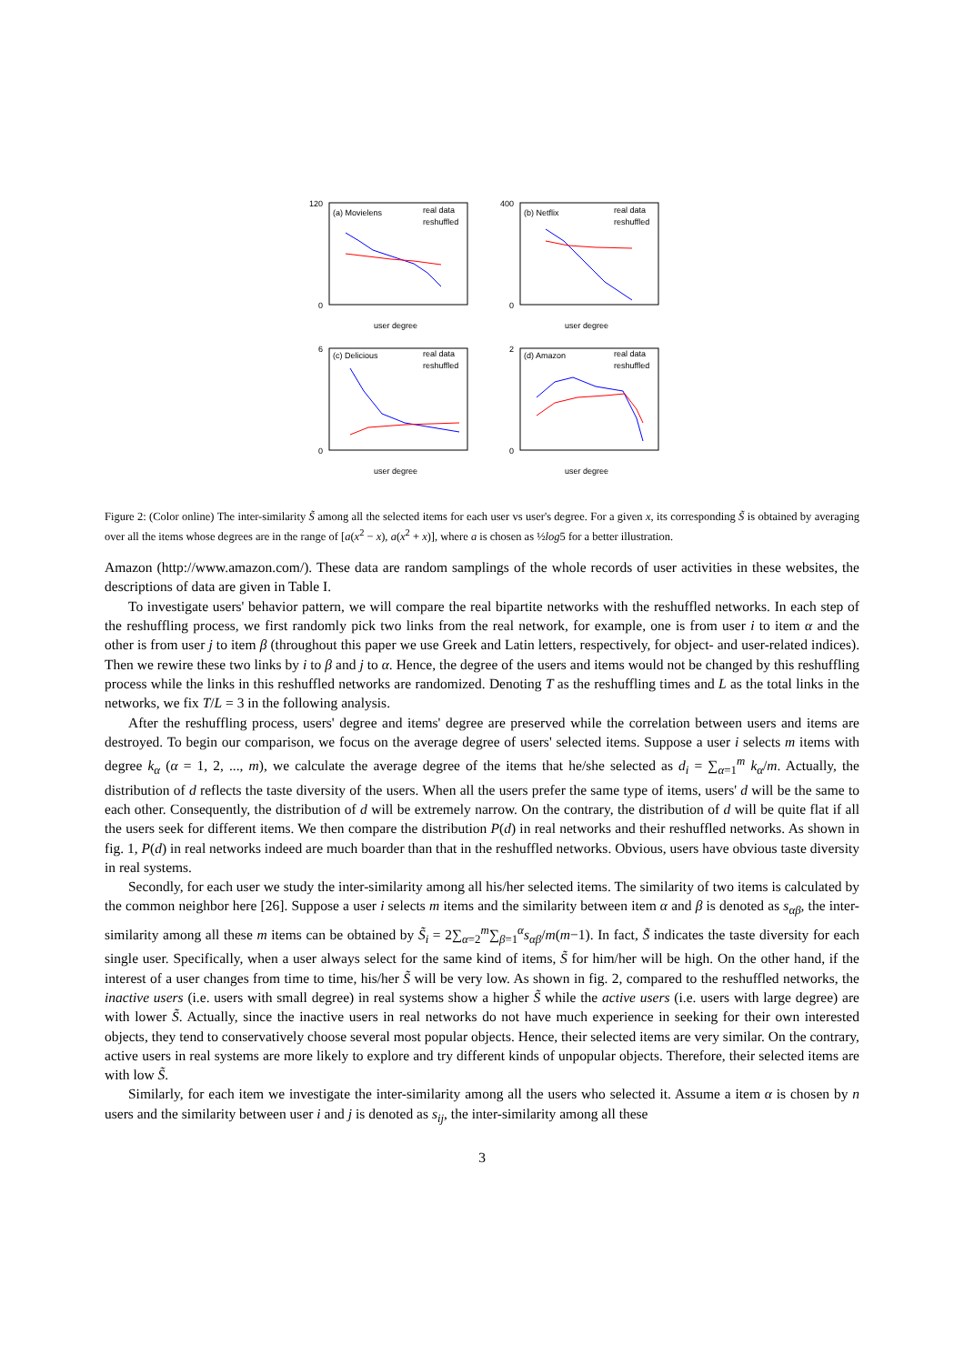(a) Movielens
real data
reshuffled
120
0
user degree
(b) Netflix
real data
reshuffled
400
0
user degree
(c) Delicious
real data
reshuffled
6
0
user degree
(d) Amazon
real data
reshuffled
2
0
user degree
Figure 2: (Color online) The inter-similarity S̃ among all the selected items for each user vs user's degree. For a given x, its corresponding S̃ is obtained by averaging over all the items whose degrees are in the range of [a(x<sup>2</sup> − x), a(x<sup>2</sup> + x)], where a is chosen as ½log5 for a better illustration.
Amazon (http://www.amazon.com/). These data are random samplings of the whole records of user activities in these websites, the descriptions of data are given in Table I.
To investigate users' behavior pattern, we will compare the real bipartite networks with the reshuffled networks. In each step of the reshuffling process, we first randomly pick two links from the real network, for example, one is from user i to item α and the other is from user j to item β (throughout this paper we use Greek and Latin letters, respectively, for object- and user-related indices). Then we rewire these two links by i to β and j to α. Hence, the degree of the users and items would not be changed by this reshuffling process while the links in this reshuffled networks are randomized. Denoting T as the reshuffling times and L as the total links in the networks, we fix T/L = 3 in the following analysis.
After the reshuffling process, users' degree and items' degree are preserved while the correlation between users and items are destroyed. To begin our comparison, we focus on the average degree of users' selected items. Suppose a user i selects m items with degree k<sub>α</sub> (α = 1, 2, ..., m), we calculate the average degree of the items that he/she selected as d<sub>i</sub> = ∑<sub>α=1</sub><sup>m</sup> k<sub>α</sub>/m. Actually, the distribution of d reflects the taste diversity of the users. When all the users prefer the same type of items, users' d will be the same to each other. Consequently, the distribution of d will be extremely narrow. On the contrary, the distribution of d will be quite flat if all the users seek for different items. We then compare the distribution P(d) in real networks and their reshuffled networks. As shown in fig. 1, P(d) in real networks indeed are much boarder than that in the reshuffled networks. Obvious, users have obvious taste diversity in real systems.
Secondly, for each user we study the inter-similarity among all his/her selected items. The similarity of two items is calculated by the common neighbor here [26]. Suppose a user i selects m items and the similarity between item α and β is denoted as s<sub>αβ</sub>, the inter-similarity among all these m items can be obtained by S̃<sub>i</sub> = 2∑<sub>α=2</sub><sup>m</sup>∑<sub>β=1</sub><sup>α</sup>s<sub>αβ</sub>/m(m−1). In fact, S̃ indicates the taste diversity for each single user. Specifically, when a user always select for the same kind of items, S̃ for him/her will be high. On the other hand, if the interest of a user changes from time to time, his/her S̃ will be very low. As shown in fig. 2, compared to the reshuffled networks, the inactive users (i.e. users with small degree) in real systems show a higher S̃ while the active users (i.e. users with large degree) are with lower S̃. Actually, since the inactive users in real networks do not have much experience in seeking for their own interested objects, they tend to conservatively choose several most popular objects. Hence, their selected items are very similar. On the contrary, active users in real systems are more likely to explore and try different kinds of unpopular objects. Therefore, their selected items are with low S̃.
Similarly, for each item we investigate the inter-similarity among all the users who selected it. Assume a item α is chosen by n users and the similarity between user i and j is denoted as s<sub>ij</sub>, the inter-similarity among all these
3